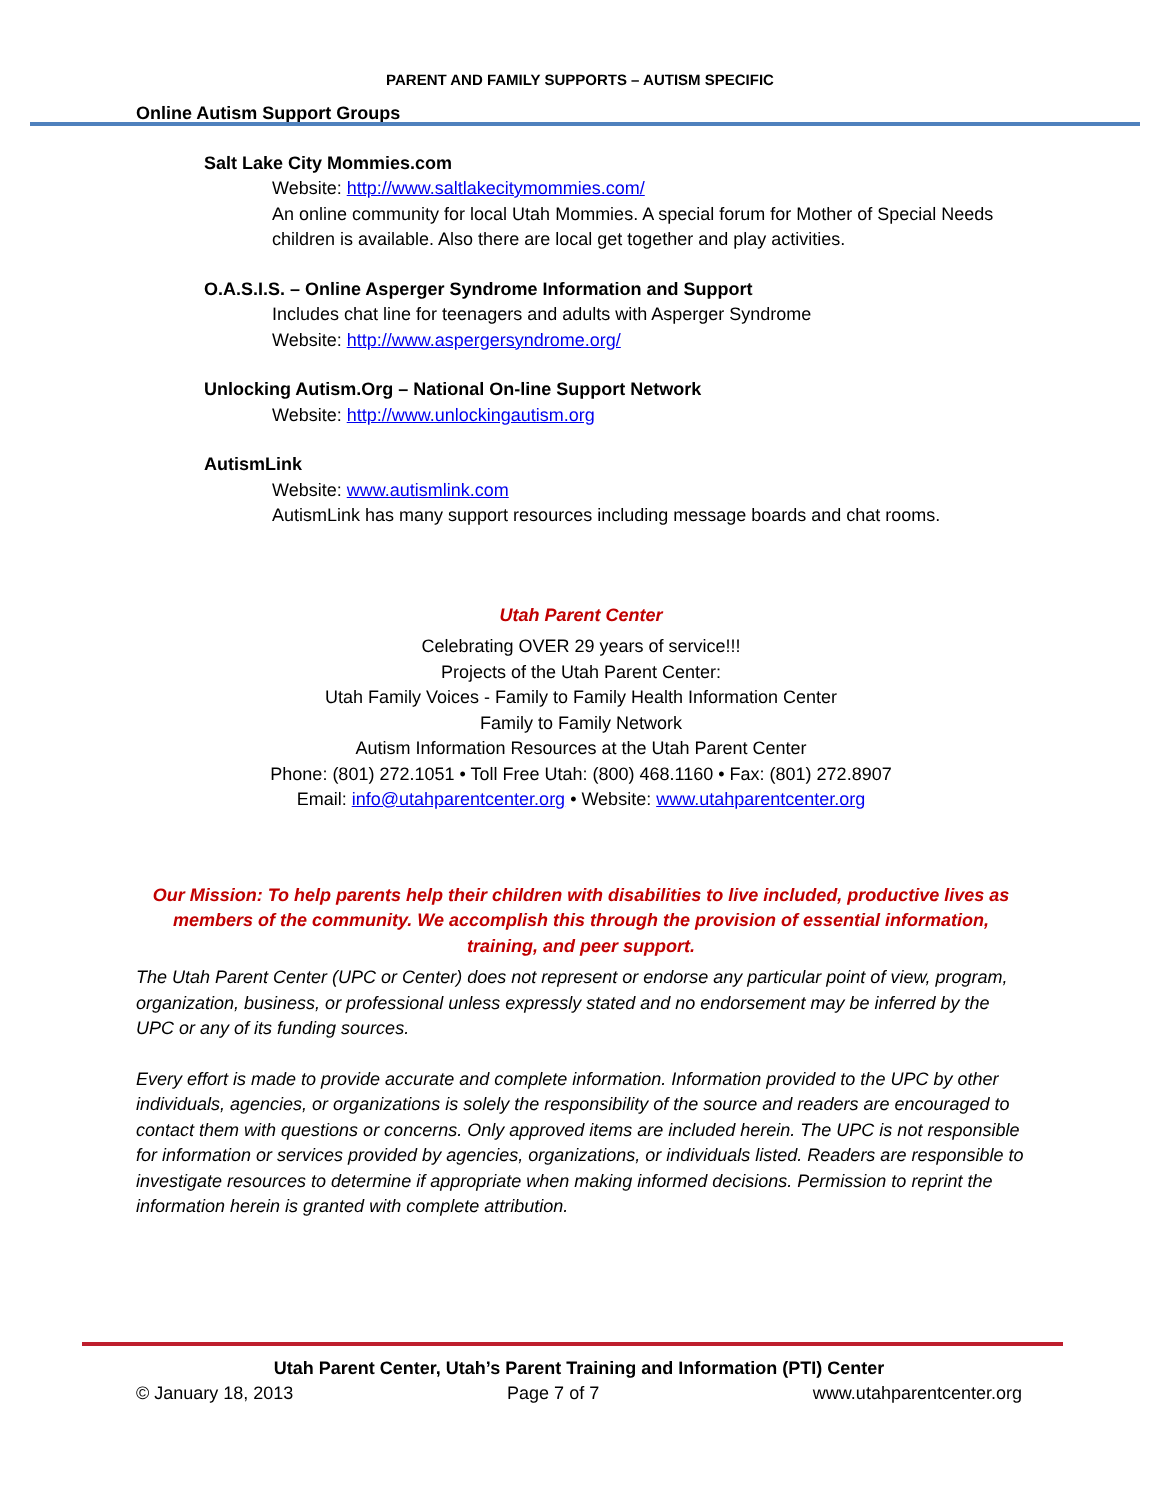PARENT AND FAMILY SUPPORTS – AUTISM SPECIFIC
Online Autism Support Groups
Salt Lake City Mommies.com
Website: http://www.saltlakecitymommies.com/
An online community for local Utah Mommies. A special forum for Mother of Special Needs children is available. Also there are local get together and play activities.
O.A.S.I.S. – Online Asperger Syndrome Information and Support
Includes chat line for teenagers and adults with Asperger Syndrome
Website: http://www.aspergersyndrome.org/
Unlocking Autism.Org – National On-line Support Network
Website: http://www.unlockingautism.org
AutismLink
Website: www.autismlink.com
AutismLink has many support resources including message boards and chat rooms.
Utah Parent Center
Celebrating OVER 29 years of service!!!
Projects of the Utah Parent Center:
Utah Family Voices - Family to Family Health Information Center
Family to Family Network
Autism Information Resources at the Utah Parent Center
Phone: (801) 272.1051 • Toll Free Utah: (800) 468.1160 • Fax: (801) 272.8907
Email: info@utahparentcenter.org • Website: www.utahparentcenter.org
Our Mission: To help parents help their children with disabilities to live included, productive lives as members of the community. We accomplish this through the provision of essential information, training, and peer support.
The Utah Parent Center (UPC or Center) does not represent or endorse any particular point of view, program, organization, business, or professional unless expressly stated and no endorsement may be inferred by the UPC or any of its funding sources.
Every effort is made to provide accurate and complete information. Information provided to the UPC by other individuals, agencies, or organizations is solely the responsibility of the source and readers are encouraged to contact them with questions or concerns. Only approved items are included herein. The UPC is not responsible for information or services provided by agencies, organizations, or individuals listed. Readers are responsible to investigate resources to determine if appropriate when making informed decisions. Permission to reprint the information herein is granted with complete attribution.
Utah Parent Center, Utah’s Parent Training and Information (PTI) Center
© January 18, 2013 Page 7 of 7 www.utahparentcenter.org